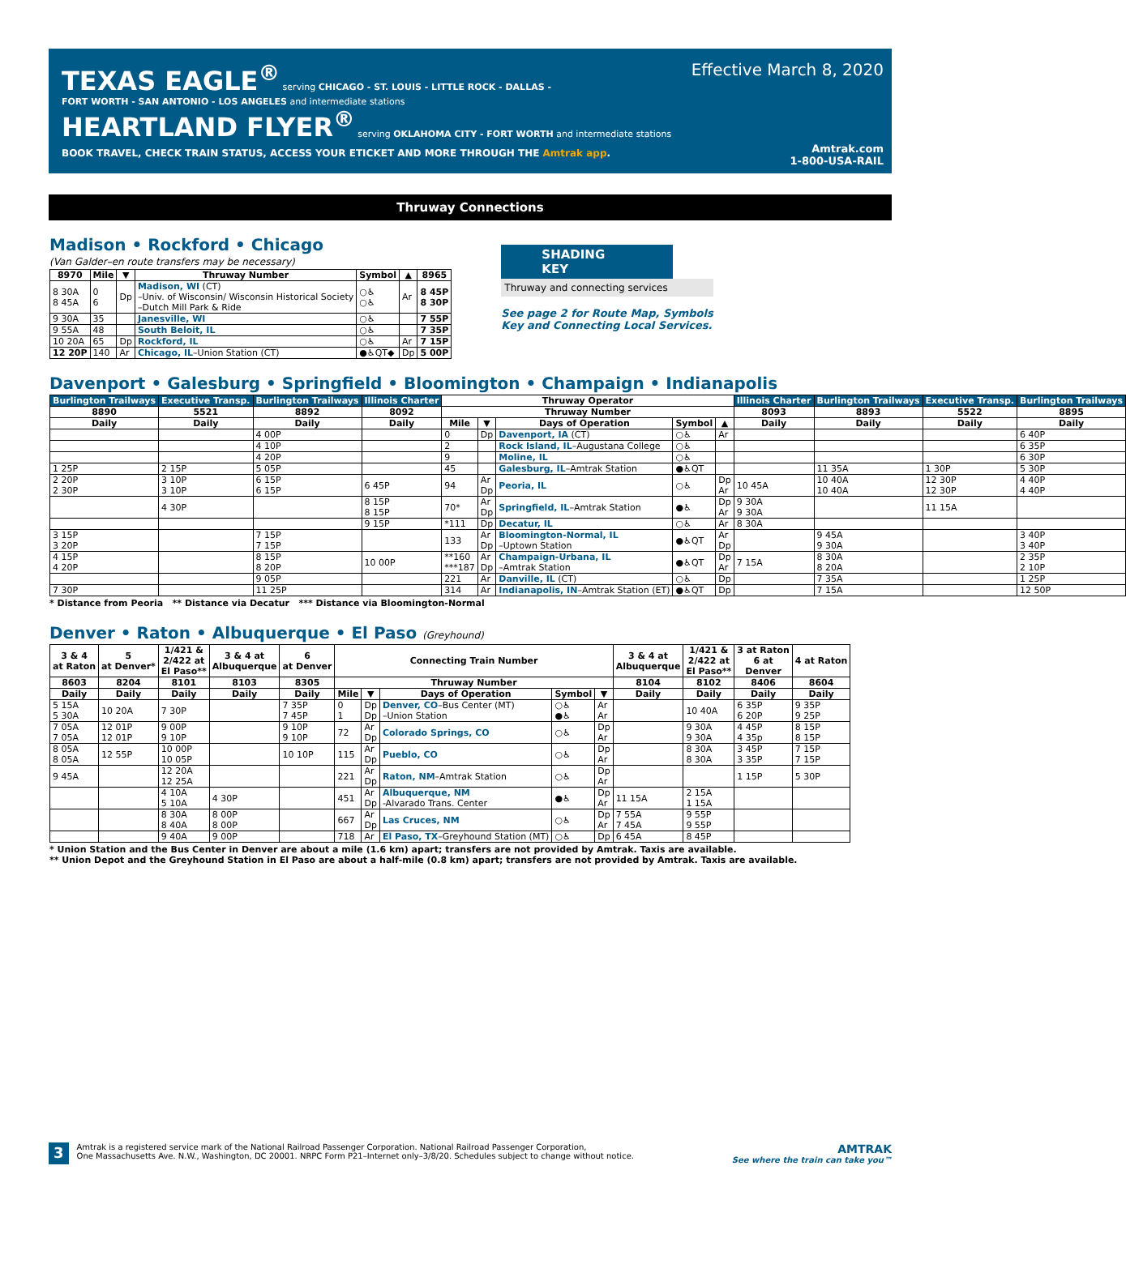Effective March 8, 2020
TEXAS EAGLE<sup>®</sup> serving CHICAGO - ST. LOUIS - LITTLE ROCK - DALLAS -
FORT WORTH - SAN ANTONIO - LOS ANGELES and intermediate stations
HEARTLAND FLYER<sup>®</sup> serving OKLAHOMA CITY - FORT WORTH and intermediate stations
BOOK TRAVEL, CHECK TRAIN STATUS, ACCESS YOUR ETICKET AND MORE THROUGH THE Amtrak app.
Amtrak.com
1-800-USA-RAIL
Thruway Connections
Madison • Rockford • Chicago
(Van Galder–en route transfers may be necessary)
| 8970 | Mile | ▼ | Thruway Number | Symbol | ▲ | 8965 |
| --- | --- | --- | --- | --- | --- | --- |
| 8 30A 8 45A | 0 6 | Dp | Madison, WI (CT) –Univ. of Wisconsin/ Wisconsin Historical Society –Dutch Mill Park & Ride | ○♿ ○♿ | Ar | 8 45P 8 30P |
| 9 30A | 35 | | Janesville, WI | ○♿ | | 7 55P |
| 9 55A | 48 | | South Beloit, IL | ○♿ | | 7 35P |
| 10 20A | 65 | Dp | Rockford, IL | ○♿ | Ar | 7 15P |
| 12 20P | 140 | Ar | Chicago, IL –Union Station (CT) | ●♿QT◆ | Dp | 5 00P |
SHADING KEY
Thruway and connecting services
See page 2 for Route Map, Symbols
Key and Connecting Local Services.
Davenport • Galesburg • Springfield • Bloomington • Champaign • Indianapolis
| Burlington Trailways | Executive Transp. | Burlington Trailways | Illinois Charter | Thruway Operator | | | | | Illinois Charter | Burlington Trailways | Executive Transp. | Burlington Trailways |
| --- | --- | --- | --- | --- | --- | --- | --- | --- | --- | --- | --- | --- |
| 8890 | 5521 | 8892 | 8092 | Thruway Number | | | | | 8093 | 8893 | 5522 | 8895 |
| Daily | Daily | Daily | Daily | Mile | ▼ | Days of Operation | Symbol | ▲ | Daily | Daily | Daily | Daily |
| | | 4 00P | | 0 | Dp | Davenport, IA (CT) | ○♿ | Ar | | | | 6 40P |
| | | 4 10P | | 2 | | Rock Island, IL –Augustana College | ○♿ | | | | | 6 35P |
| | | 4 20P | | 9 | | Moline, IL | ○♿ | | | | | 6 30P |
| 1 25P | 2 15P | 5 05P | | 45 | | Galesburg, IL –Amtrak Station | ●♿QT | | | 11 35A | 1 30P | 5 30P |
| 2 20P 2 30P | 3 10P 3 10P | 6 15P 6 15P | 6 45P | 94 | Ar Dp | Peoria, IL | ○♿ | Dp Ar | 10 45A | 10 40A 10 40A | 12 30P 12 30P | 4 40P 4 40P |
| | 4 30P | | 8 15P 8 15P | 70* | Ar Dp | Springfield, IL –Amtrak Station | ●♿ | Dp Ar | 9 30A 9 30A | | 11 15A | |
| | | | 9 15P | *111 | Dp | Decatur, IL | ○♿ | Ar | 8 30A | | | |
| 3 15P 3 20P | | 7 15P 7 15P | | 133 | Ar Dp | Bloomington-Normal, IL –Uptown Station | ●♿QT | Ar Dp | | 9 45A 9 30A | | 3 40P 3 40P |
| 4 15P 4 20P | | 8 15P 8 20P | 10 00P | **160 ***187 | Ar Dp | Champaign-Urbana, IL –Amtrak Station | ●♿QT | Dp Ar | 7 15A | 8 30A 8 20A | | 2 35P 2 10P |
| | | 9 05P | | 221 | Ar | Danville, IL (CT) | ○♿ | Dp | | 7 35A | | 1 25P |
| 7 30P | | 11 25P | | 314 | Ar | Indianapolis, IN –Amtrak Station (ET) | ●♿QT | Dp | | 7 15A | | 12 50P |
* Distance from Peoria ** Distance via Decatur *** Distance via Bloomington-Normal
Denver • Raton • Albuquerque • El Paso (Greyhound)
| 3 & 4 at Raton | 5 at Denver* | 1/421 & 2/422 at El Paso** | 3 & 4 at Albuquerque | 6 at Denver | Connecting Train Number | | | | | 3 & 4 at Albuquerque | 1/421 & 2/422 at El Paso** | 3 at Raton 6 at Denver | 4 at Raton |
| --- | --- | --- | --- | --- | --- | --- | --- | --- | --- | --- | --- | --- | --- |
| 8603 | 8204 | 8101 | 8103 | 8305 | Thruway Number | | | | | 8104 | 8102 | 8406 | 8604 |
| Daily | Daily | Daily | Daily | Daily | Mile | ▼ | Days of Operation | Symbol | ▼ | Daily | Daily | Daily | Daily |
| 5 15A 5 30A | 10 20A | 7 30P | | 7 35P 7 45P | 0 1 | Dp Dp | Denver, CO –Bus Center (MT) –Union Station | ○♿ ●♿ | Ar Ar | | 10 40A | 6 35P 6 20P | 9 35P 9 25P |
| 7 05A 7 05A | 12 01P 12 01P | 9 00P 9 10P | | 9 10P 9 10P | 72 | Ar Dp | Colorado Springs, CO | ○♿ | Dp Ar | | 9 30A 9 30A | 4 45P 4 35p | 8 15P 8 15P |
| 8 05A 8 05A | 12 55P | 10 00P 10 05P | | 10 10P | 115 | Ar Dp | Pueblo, CO | ○♿ | Dp Ar | | 8 30A 8 30A | 3 45P 3 35P | 7 15P 7 15P |
| 9 45A | | 12 20A 12 25A | | | 221 | Ar Dp | Raton, NM –Amtrak Station | ○♿ | Dp Ar | | | 1 15P | 5 30P |
| | | 4 10A 5 10A | 4 30P | | 451 | Ar Dp | Albuquerque, NM -Alvarado Trans. Center | ●♿ | Dp Ar | 11 15A | 2 15A 1 15A | | |
| | | 8 30A 8 40A | 8 00P 8 00P | | 667 | Ar Dp | Las Cruces, NM | ○♿ | Dp Ar | 7 55A 7 45A | 9 55P 9 55P | | |
| | | 9 40A | 9 00P | | 718 | Ar | El Paso, TX –Greyhound Station (MT) | ○♿ | Dp | 6 45A | 8 45P | | |
* Union Station and the Bus Center in Denver are about a mile (1.6 km) apart; transfers are not provided by Amtrak. Taxis are available.
** Union Depot and the Greyhound Station in El Paso are about a half-mile (0.8 km) apart; transfers are not provided by Amtrak. Taxis are available.
3
Amtrak is a registered service mark of the National Railroad Passenger Corporation. National Railroad Passenger Corporation,
One Massachusetts Ave. N.W., Washington, DC 20001. NRPC Form P21–Internet only–3/8/20. Schedules subject to change without notice.
AMTRAK
See where the train can take you™